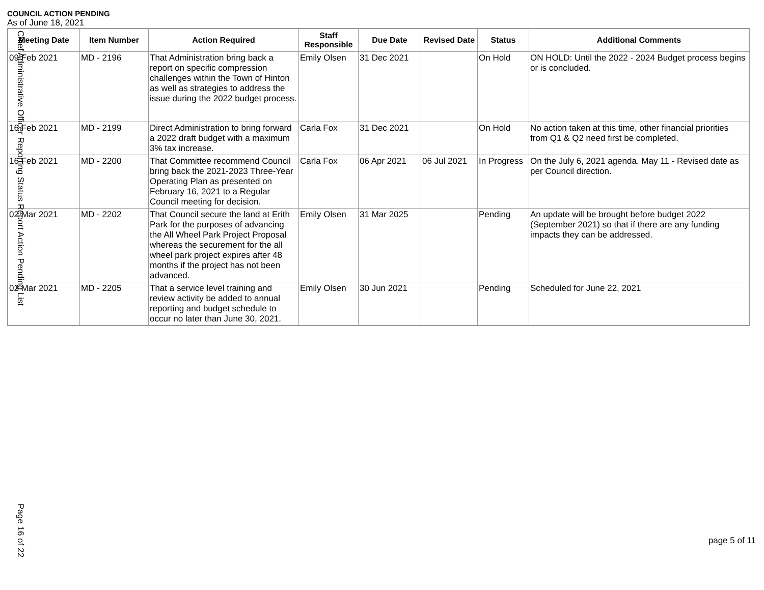COUNCIL ACTION PENDING
As of June 18, 2021
| Meeting Date | Item Number | Action Required | Staff Responsible | Due Date | Revised Date | Status | Additional Comments |
| --- | --- | --- | --- | --- | --- | --- | --- |
| 09 Feb 2021 | MD - 2196 | That Administration bring back a report on specific compression challenges within the Town of Hinton as well as strategies to address the issue during the 2022 budget process. | Emily Olsen | 31 Dec 2021 | | On Hold | ON HOLD: Until the 2022 - 2024 Budget process begins or is concluded. |
| 16 Feb 2021 | MD - 2199 | Direct Administration to bring forward a 2022 draft budget with a maximum 3% tax increase. | Carla Fox | 31 Dec 2021 | | On Hold | No action taken at this time, other financial priorities from Q1 & Q2 need first be completed. |
| 16 Feb 2021 | MD - 2200 | That Committee recommend Council bring back the 2021-2023 Three-Year Operating Plan as presented on February 16, 2021 to a Regular Council meeting for decision. | Carla Fox | 06 Apr 2021 | 06 Jul 2021 | In Progress | On the July 6, 2021 agenda. May 11 - Revised date as per Council direction. |
| 02 Mar 2021 | MD - 2202 | That Council secure the land at Erith Park for the purposes of advancing the All Wheel Park Project Proposal whereas the securement for the all wheel park project expires after 48 months if the project has not been advanced. | Emily Olsen | 31 Mar 2025 | | Pending | An update will be brought before budget 2022 (September 2021) so that if there are any funding impacts they can be addressed. |
| 02 Mar 2021 | MD - 2205 | That a service level training and review activity be added to annual reporting and budget schedule to occur no later than June 30, 2021. | Emily Olsen | 30 Jun 2021 | | Pending | Scheduled for June 22, 2021 |
Chief Administrative Officer Reporting Status Report Action Pending List
Page 16 of 22
page 5 of 11